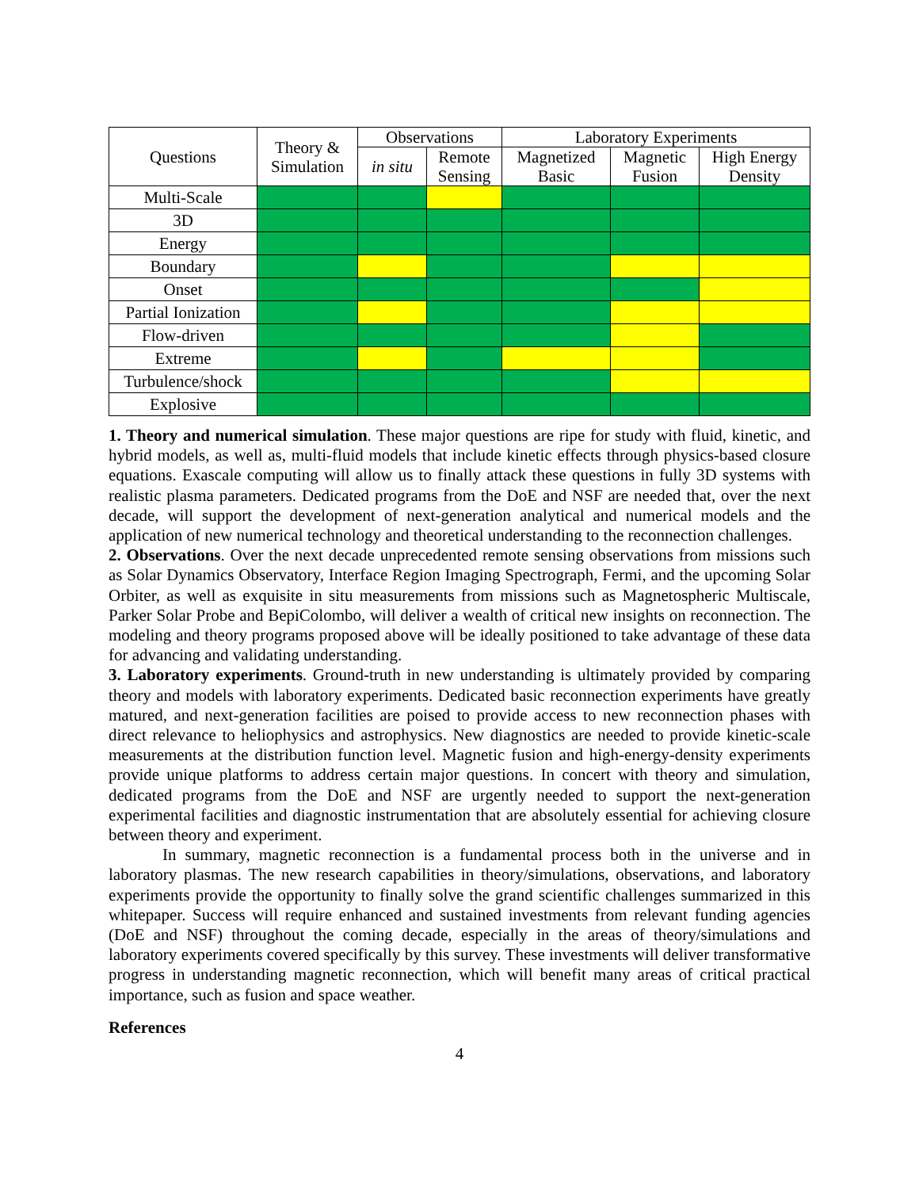| Questions | Theory & Simulation | Observations | | Laboratory Experiments | | |
| --- | --- | --- | --- | --- | --- | --- |
| | | in situ | Remote Sensing | Magnetized Basic | Magnetic Fusion | High Energy Density |
| Multi-Scale | | | | | | |
| 3D | | | | | | |
| Energy | | | | | | |
| Boundary | | | | | | |
| Onset | | | | | | |
| Partial Ionization | | | | | | |
| Flow-driven | | | | | | |
| Extreme | | | | | | |
| Turbulence/shock | | | | | | |
| Explosive | | | | | | |
1. Theory and numerical simulation. These major questions are ripe for study with fluid, kinetic, and hybrid models, as well as, multi-fluid models that include kinetic effects through physics-based closure equations. Exascale computing will allow us to finally attack these questions in fully 3D systems with realistic plasma parameters. Dedicated programs from the DoE and NSF are needed that, over the next decade, will support the development of next-generation analytical and numerical models and the application of new numerical technology and theoretical understanding to the reconnection challenges.
2. Observations. Over the next decade unprecedented remote sensing observations from missions such as Solar Dynamics Observatory, Interface Region Imaging Spectrograph, Fermi, and the upcoming Solar Orbiter, as well as exquisite in situ measurements from missions such as Magnetospheric Multiscale, Parker Solar Probe and BepiColombo, will deliver a wealth of critical new insights on reconnection. The modeling and theory programs proposed above will be ideally positioned to take advantage of these data for advancing and validating understanding.
3. Laboratory experiments. Ground-truth in new understanding is ultimately provided by comparing theory and models with laboratory experiments. Dedicated basic reconnection experiments have greatly matured, and next-generation facilities are poised to provide access to new reconnection phases with direct relevance to heliophysics and astrophysics. New diagnostics are needed to provide kinetic-scale measurements at the distribution function level. Magnetic fusion and high-energy-density experiments provide unique platforms to address certain major questions. In concert with theory and simulation, dedicated programs from the DoE and NSF are urgently needed to support the next-generation experimental facilities and diagnostic instrumentation that are absolutely essential for achieving closure between theory and experiment.
In summary, magnetic reconnection is a fundamental process both in the universe and in laboratory plasmas. The new research capabilities in theory/simulations, observations, and laboratory experiments provide the opportunity to finally solve the grand scientific challenges summarized in this whitepaper. Success will require enhanced and sustained investments from relevant funding agencies (DoE and NSF) throughout the coming decade, especially in the areas of theory/simulations and laboratory experiments covered specifically by this survey. These investments will deliver transformative progress in understanding magnetic reconnection, which will benefit many areas of critical practical importance, such as fusion and space weather.
References
4